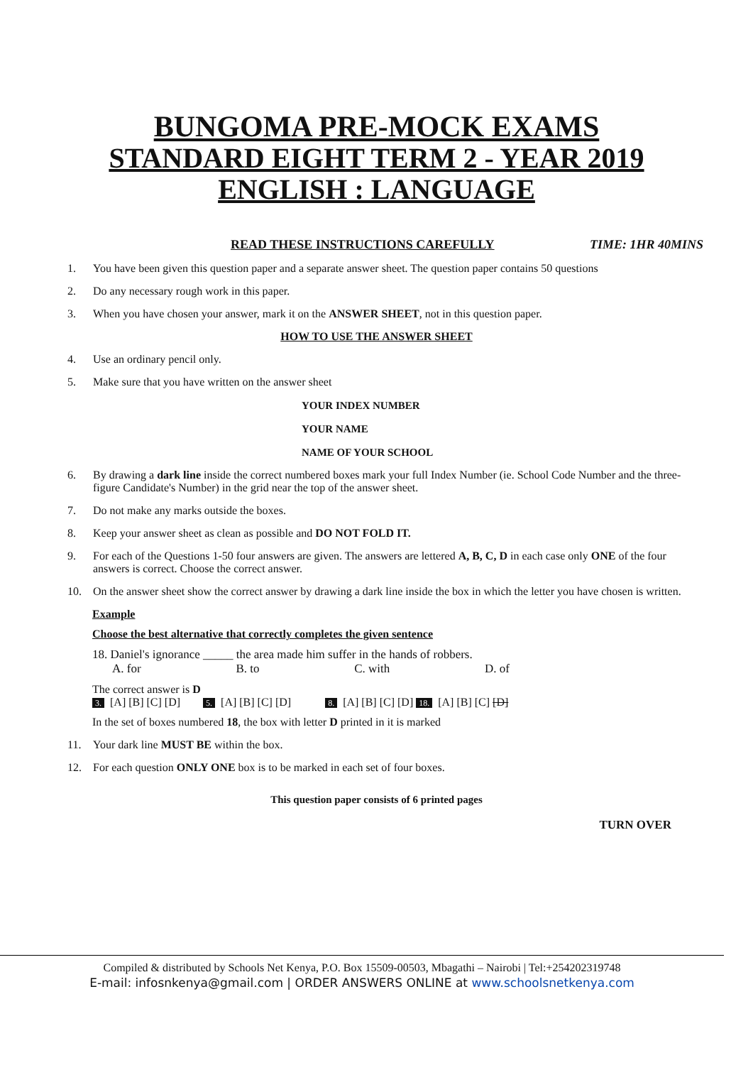BUNGOMA PRE-MOCK EXAMS
STANDARD EIGHT TERM 2 - YEAR 2019
ENGLISH : LANGUAGE
READ THESE INSTRUCTIONS CAREFULLY TIME: 1HR 40MINS
1. You have been given this question paper and a separate answer sheet. The question paper contains 50 questions
2. Do any necessary rough work in this paper.
3. When you have chosen your answer, mark it on the ANSWER SHEET, not in this question paper.
HOW TO USE THE ANSWER SHEET
4. Use an ordinary pencil only.
5. Make sure that you have written on the answer sheet
YOUR INDEX NUMBER
YOUR NAME
NAME OF YOUR SCHOOL
6. By drawing a dark line inside the correct numbered boxes mark your full Index Number (ie. School Code Number and the three-figure Candidate's Number) in the grid near the top of the answer sheet.
7. Do not make any marks outside the boxes.
8. Keep your answer sheet as clean as possible and DO NOT FOLD IT.
9. For each of the Questions 1-50 four answers are given. The answers are lettered A, B, C, D in each case only ONE of the four answers is correct. Choose the correct answer.
10. On the answer sheet show the correct answer by drawing a dark line inside the box in which the letter you have chosen is written.
Example
Choose the best alternative that correctly completes the given sentence
18. Daniel's ignorance _____ the area made him suffer in the hands of robbers.
A. for B. to C. with D. of
The correct answer is D
3. [A] [B] [C] [D] 5. [A] [B] [C] [D] 8. [A] [B] [C] [D] 18. [A] [B] [C] [D]
In the set of boxes numbered 18, the box with letter D printed in it is marked
11. Your dark line MUST BE within the box.
12. For each question ONLY ONE box is to be marked in each set of four boxes.
This question paper consists of 6 printed pages
TURN OVER
Compiled & distributed by Schools Net Kenya, P.O. Box 15509-00503, Mbagathi – Nairobi | Tel:+254202319748
E-mail: infosnkenya@gmail.com | ORDER ANSWERS ONLINE at www.schoolsnetkenya.com